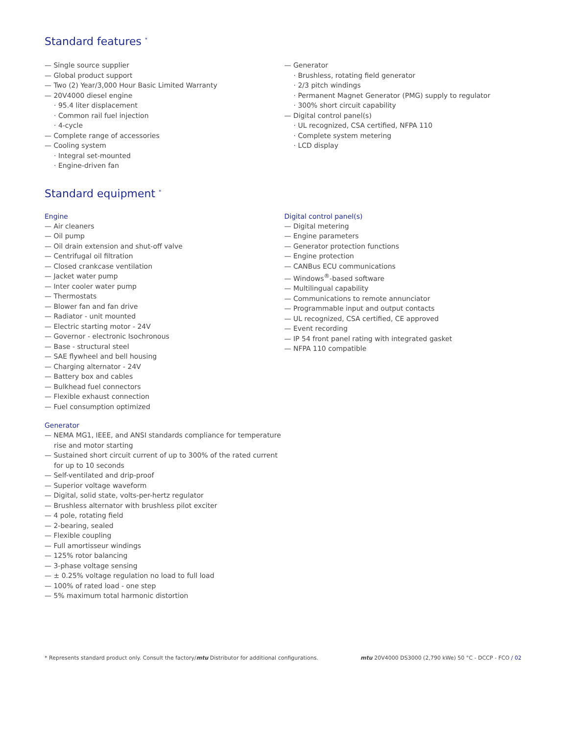Standard features <sup>*</sup>
— Single source supplier
— Global product support
— Two (2) Year/3,000 Hour Basic Limited Warranty
— 20V4000 diesel engine
· 95.4 liter displacement
· Common rail fuel injection
· 4-cycle
— Complete range of accessories
— Cooling system
· Integral set-mounted
· Engine-driven fan
— Generator
· Brushless, rotating field generator
· 2/3 pitch windings
· Permanent Magnet Generator (PMG) supply to regulator
· 300% short circuit capability
— Digital control panel(s)
· UL recognized, CSA certified, NFPA 110
· Complete system metering
· LCD display
Standard equipment <sup>*</sup>
Engine
— Air cleaners
— Oil pump
— Oil drain extension and shut-off valve
— Centrifugal oil filtration
— Closed crankcase ventilation
— Jacket water pump
— Inter cooler water pump
— Thermostats
— Blower fan and fan drive
— Radiator - unit mounted
— Electric starting motor - 24V
— Governor - electronic Isochronous
— Base - structural steel
— SAE flywheel and bell housing
— Charging alternator - 24V
— Battery box and cables
— Bulkhead fuel connectors
— Flexible exhaust connection
— Fuel consumption optimized
Generator
— NEMA MG1, IEEE, and ANSI standards compliance for temperature rise and motor starting
— Sustained short circuit current of up to 300% of the rated current for up to 10 seconds
— Self-ventilated and drip-proof
— Superior voltage waveform
— Digital, solid state, volts-per-hertz regulator
— Brushless alternator with brushless pilot exciter
— 4 pole, rotating field
— 2-bearing, sealed
— Flexible coupling
— Full amortisseur windings
— 125% rotor balancing
— 3-phase voltage sensing
— ± 0.25% voltage regulation no load to full load
— 100% of rated load - one step
— 5% maximum total harmonic distortion
Digital control panel(s)
— Digital metering
— Engine parameters
— Generator protection functions
— Engine protection
— CANBus ECU communications
— Windows<sup>®</sup>-based software
— Multilingual capability
— Communications to remote annunciator
— Programmable input and output contacts
— UL recognized, CSA certified, CE approved
— Event recording
— IP 54 front panel rating with integrated gasket
— NFPA 110 compatible
* Represents standard product only. Consult the factory/mtu Distributor for additional configurations. mtu 20V4000 DS3000 (2,790 kWe) 50 °C - DCCP - FCO / 02